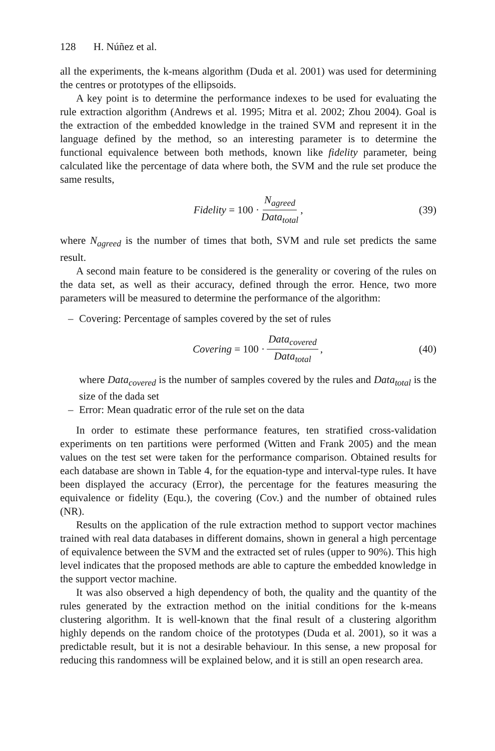128 H. Núñez et al.
all the experiments, the k-means algorithm (Duda et al. 2001) was used for determining the centres or prototypes of the ellipsoids.
A key point is to determine the performance indexes to be used for evaluating the rule extraction algorithm (Andrews et al. 1995; Mitra et al. 2002; Zhou 2004). Goal is the extraction of the embedded knowledge in the trained SVM and represent it in the language defined by the method, so an interesting parameter is to determine the functional equivalence between both methods, known like fidelity parameter, being calculated like the percentage of data where both, the SVM and the rule set produce the same results,
Fidelity = 100 · N<sub>agreed</sub> Data<sub>total</sub>, (39)
where N<sub>agreed</sub> is the number of times that both, SVM and rule set predicts the same result.
A second main feature to be considered is the generality or covering of the rules on the data set, as well as their accuracy, defined through the error. Hence, two more parameters will be measured to determine the performance of the algorithm:
– Covering: Percentage of samples covered by the set of rules
Covering = 100 · Data<sub>covered</sub> Data<sub>total</sub>, (40)
where Data<sub>covered</sub> is the number of samples covered by the rules and Data<sub>total</sub> is the size of the dada set
– Error: Mean quadratic error of the rule set on the data
In order to estimate these performance features, ten stratified cross-validation experiments on ten partitions were performed (Witten and Frank 2005) and the mean values on the test set were taken for the performance comparison. Obtained results for each database are shown in Table 4, for the equation-type and interval-type rules. It have been displayed the accuracy (Error), the percentage for the features measuring the equivalence or fidelity (Equ.), the covering (Cov.) and the number of obtained rules (NR).
Results on the application of the rule extraction method to support vector machines trained with real data databases in different domains, shown in general a high percentage of equivalence between the SVM and the extracted set of rules (upper to 90%). This high level indicates that the proposed methods are able to capture the embedded knowledge in the support vector machine.
It was also observed a high dependency of both, the quality and the quantity of the rules generated by the extraction method on the initial conditions for the k-means clustering algorithm. It is well-known that the final result of a clustering algorithm highly depends on the random choice of the prototypes (Duda et al. 2001), so it was a predictable result, but it is not a desirable behaviour. In this sense, a new proposal for reducing this randomness will be explained below, and it is still an open research area.